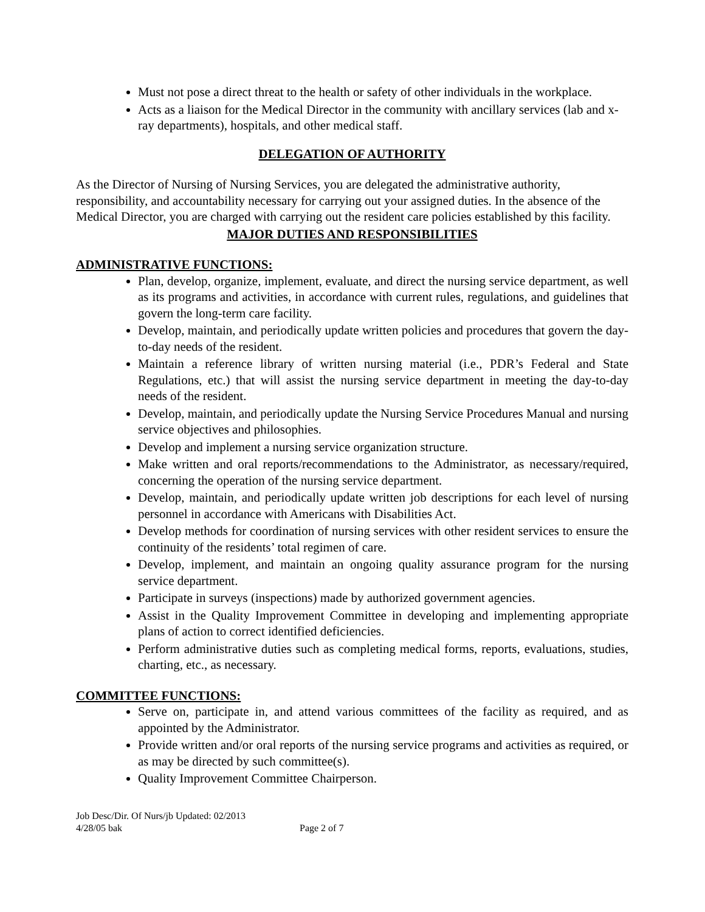Must not pose a direct threat to the health or safety of other individuals in the workplace.
Acts as a liaison for the Medical Director in the community with ancillary services (lab and x-ray departments), hospitals, and other medical staff.
DELEGATION OF AUTHORITY
As the Director of Nursing of Nursing Services, you are delegated the administrative authority, responsibility, and accountability necessary for carrying out your assigned duties. In the absence of the Medical Director, you are charged with carrying out the resident care policies established by this facility.
MAJOR DUTIES AND RESPONSIBILITIES
ADMINISTRATIVE FUNCTIONS:
Plan, develop, organize, implement, evaluate, and direct the nursing service department, as well as its programs and activities, in accordance with current rules, regulations, and guidelines that govern the long-term care facility.
Develop, maintain, and periodically update written policies and procedures that govern the day-to-day needs of the resident.
Maintain a reference library of written nursing material (i.e., PDR’s Federal and State Regulations, etc.) that will assist the nursing service department in meeting the day-to-day needs of the resident.
Develop, maintain, and periodically update the Nursing Service Procedures Manual and nursing service objectives and philosophies.
Develop and implement a nursing service organization structure.
Make written and oral reports/recommendations to the Administrator, as necessary/required, concerning the operation of the nursing service department.
Develop, maintain, and periodically update written job descriptions for each level of nursing personnel in accordance with Americans with Disabilities Act.
Develop methods for coordination of nursing services with other resident services to ensure the continuity of the residents’ total regimen of care.
Develop, implement, and maintain an ongoing quality assurance program for the nursing service department.
Participate in surveys (inspections) made by authorized government agencies.
Assist in the Quality Improvement Committee in developing and implementing appropriate plans of action to correct identified deficiencies.
Perform administrative duties such as completing medical forms, reports, evaluations, studies, charting, etc., as necessary.
COMMITTEE FUNCTIONS:
Serve on, participate in, and attend various committees of the facility as required, and as appointed by the Administrator.
Provide written and/or oral reports of the nursing service programs and activities as required, or as may be directed by such committee(s).
Quality Improvement Committee Chairperson.
Job Desc/Dir. Of Nurs/jb Updated: 02/2013
4/28/05 bak Page 2 of 7